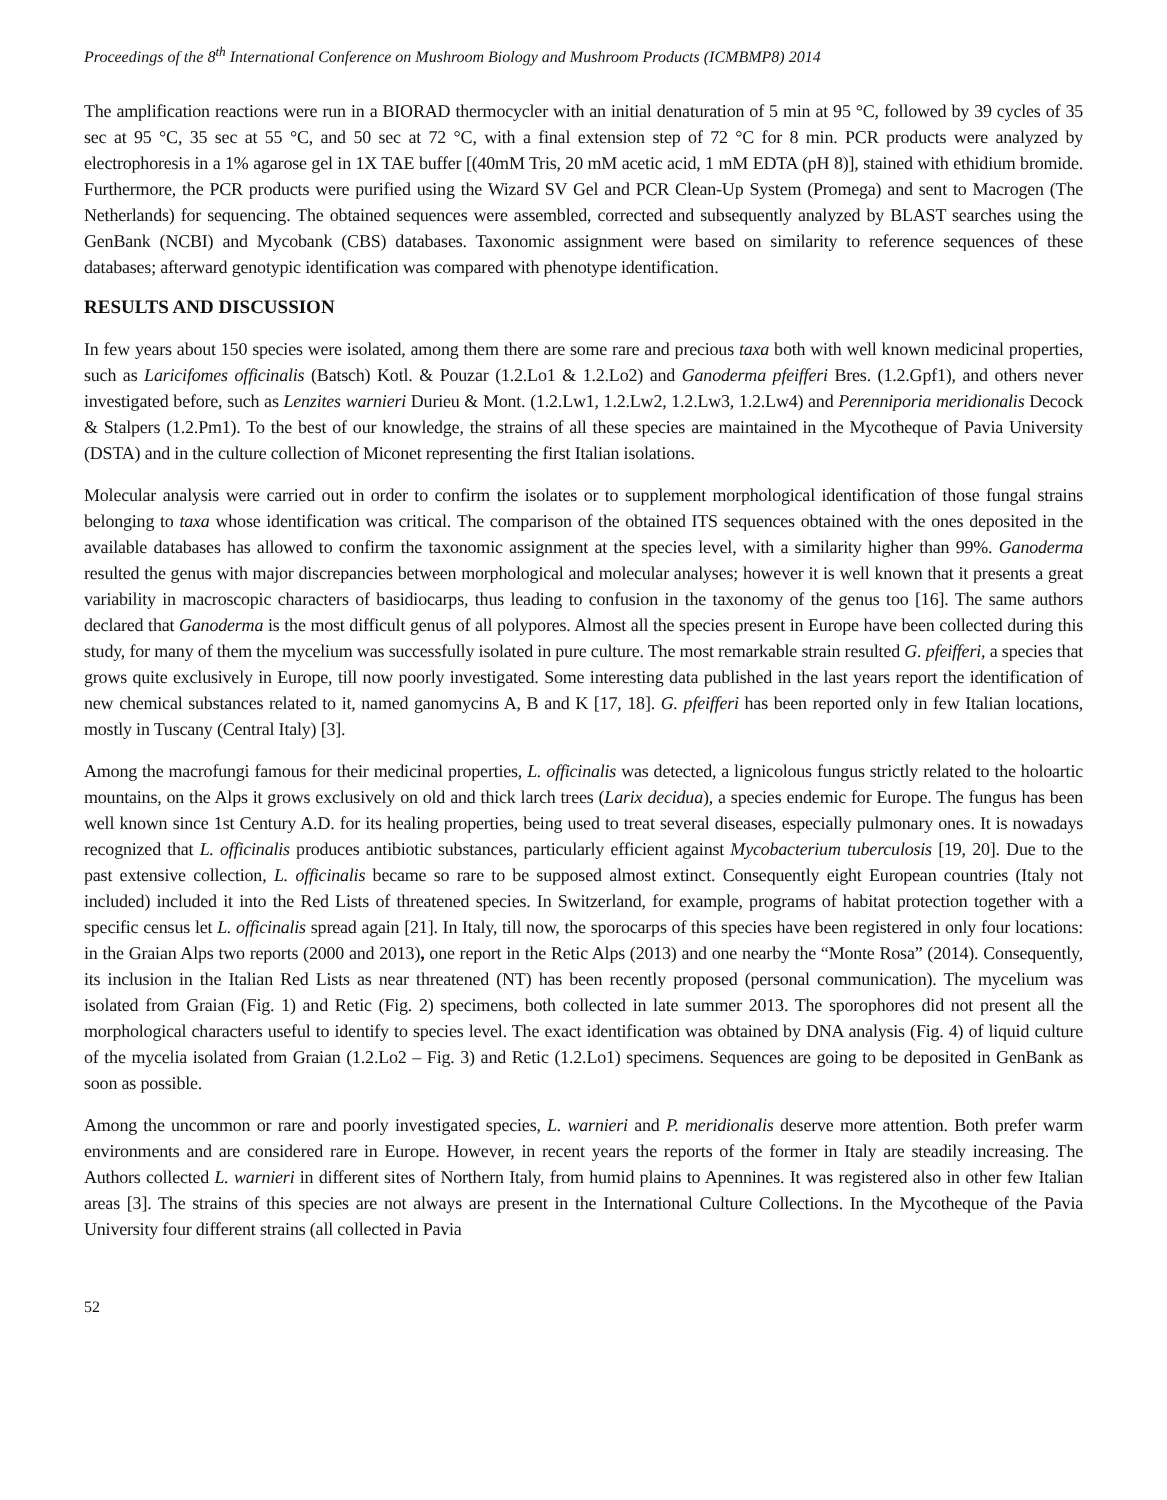Proceedings of the 8<sup>th</sup> International Conference on Mushroom Biology and Mushroom Products (ICMBMP8) 2014
The amplification reactions were run in a BIORAD thermocycler with an initial denaturation of 5 min at 95 °C, followed by 39 cycles of 35 sec at 95 °C, 35 sec at 55 °C, and 50 sec at 72 °C, with a final extension step of 72 °C for 8 min. PCR products were analyzed by electrophoresis in a 1% agarose gel in 1X TAE buffer [(40mM Tris, 20 mM acetic acid, 1 mM EDTA (pH 8)], stained with ethidium bromide. Furthermore, the PCR products were purified using the Wizard SV Gel and PCR Clean-Up System (Promega) and sent to Macrogen (The Netherlands) for sequencing. The obtained sequences were assembled, corrected and subsequently analyzed by BLAST searches using the GenBank (NCBI) and Mycobank (CBS) databases. Taxonomic assignment were based on similarity to reference sequences of these databases; afterward genotypic identification was compared with phenotype identification.
RESULTS AND DISCUSSION
In few years about 150 species were isolated, among them there are some rare and precious taxa both with well known medicinal properties, such as Laricifomes officinalis (Batsch) Kotl. & Pouzar (1.2.Lo1 & 1.2.Lo2) and Ganoderma pfeifferi Bres. (1.2.Gpf1), and others never investigated before, such as Lenzites warnieri Durieu & Mont. (1.2.Lw1, 1.2.Lw2, 1.2.Lw3, 1.2.Lw4) and Perenniporia meridionalis Decock & Stalpers (1.2.Pm1). To the best of our knowledge, the strains of all these species are maintained in the Mycotheque of Pavia University (DSTA) and in the culture collection of Miconet representing the first Italian isolations.
Molecular analysis were carried out in order to confirm the isolates or to supplement morphological identification of those fungal strains belonging to taxa whose identification was critical. The comparison of the obtained ITS sequences obtained with the ones deposited in the available databases has allowed to confirm the taxonomic assignment at the species level, with a similarity higher than 99%. Ganoderma resulted the genus with major discrepancies between morphological and molecular analyses; however it is well known that it presents a great variability in macroscopic characters of basidiocarps, thus leading to confusion in the taxonomy of the genus too [16]. The same authors declared that Ganoderma is the most difficult genus of all polypores. Almost all the species present in Europe have been collected during this study, for many of them the mycelium was successfully isolated in pure culture. The most remarkable strain resulted G. pfeifferi, a species that grows quite exclusively in Europe, till now poorly investigated. Some interesting data published in the last years report the identification of new chemical substances related to it, named ganomycins A, B and K [17, 18]. G. pfeifferi has been reported only in few Italian locations, mostly in Tuscany (Central Italy) [3].
Among the macrofungi famous for their medicinal properties, L. officinalis was detected, a lignicolous fungus strictly related to the holoartic mountains, on the Alps it grows exclusively on old and thick larch trees (Larix decidua), a species endemic for Europe. The fungus has been well known since 1st Century A.D. for its healing properties, being used to treat several diseases, especially pulmonary ones. It is nowadays recognized that L. officinalis produces antibiotic substances, particularly efficient against Mycobacterium tuberculosis [19, 20]. Due to the past extensive collection, L. officinalis became so rare to be supposed almost extinct. Consequently eight European countries (Italy not included) included it into the Red Lists of threatened species. In Switzerland, for example, programs of habitat protection together with a specific census let L. officinalis spread again [21]. In Italy, till now, the sporocarps of this species have been registered in only four locations: in the Graian Alps two reports (2000 and 2013), one report in the Retic Alps (2013) and one nearby the “Monte Rosa” (2014). Consequently, its inclusion in the Italian Red Lists as near threatened (NT) has been recently proposed (personal communication). The mycelium was isolated from Graian (Fig. 1) and Retic (Fig. 2) specimens, both collected in late summer 2013. The sporophores did not present all the morphological characters useful to identify to species level. The exact identification was obtained by DNA analysis (Fig. 4) of liquid culture of the mycelia isolated from Graian (1.2.Lo2 – Fig. 3) and Retic (1.2.Lo1) specimens. Sequences are going to be deposited in GenBank as soon as possible.
Among the uncommon or rare and poorly investigated species, L. warnieri and P. meridionalis deserve more attention. Both prefer warm environments and are considered rare in Europe. However, in recent years the reports of the former in Italy are steadily increasing. The Authors collected L. warnieri in different sites of Northern Italy, from humid plains to Apennines. It was registered also in other few Italian areas [3]. The strains of this species are not always are present in the International Culture Collections. In the Mycotheque of the Pavia University four different strains (all collected in Pavia
52